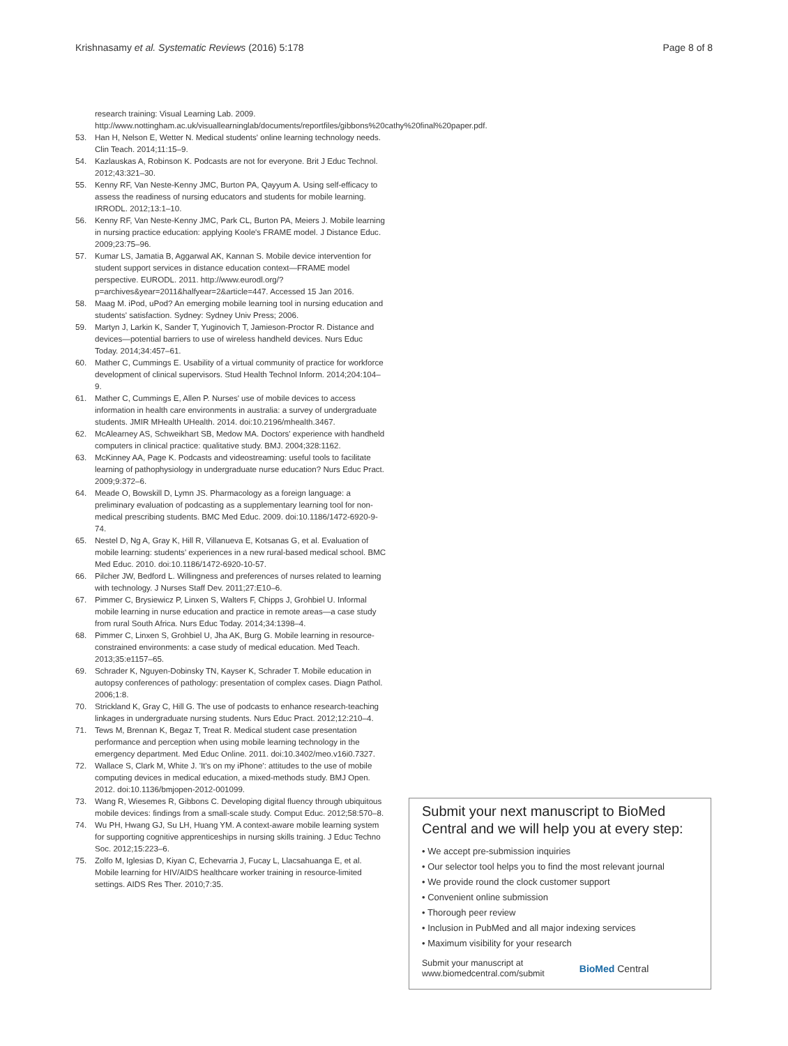Krishnasamy et al. Systematic Reviews (2016) 5:178 Page 8 of 8
research training: Visual Learning Lab. 2009. http://www.nottingham.ac.uk/visuallearninglab/documents/reportfiles/gibbons%20cathy%20final%20paper.pdf.
53. Han H, Nelson E, Wetter N. Medical students' online learning technology needs. Clin Teach. 2014;11:15–9.
54. Kazlauskas A, Robinson K. Podcasts are not for everyone. Brit J Educ Technol. 2012;43:321–30.
55. Kenny RF, Van Neste-Kenny JMC, Burton PA, Qayyum A. Using self-efficacy to assess the readiness of nursing educators and students for mobile learning. IRRODL. 2012;13:1–10.
56. Kenny RF, Van Neste-Kenny JMC, Park CL, Burton PA, Meiers J. Mobile learning in nursing practice education: applying Koole's FRAME model. J Distance Educ. 2009;23:75–96.
57. Kumar LS, Jamatia B, Aggarwal AK, Kannan S. Mobile device intervention for student support services in distance education context—FRAME model perspective. EURODL. 2011. http://www.eurodl.org/?p=archives&year=2011&halfyear=2&article=447. Accessed 15 Jan 2016.
58. Maag M. iPod, uPod? An emerging mobile learning tool in nursing education and students' satisfaction. Sydney: Sydney Univ Press; 2006.
59. Martyn J, Larkin K, Sander T, Yuginovich T, Jamieson-Proctor R. Distance and devices—potential barriers to use of wireless handheld devices. Nurs Educ Today. 2014;34:457–61.
60. Mather C, Cummings E. Usability of a virtual community of practice for workforce development of clinical supervisors. Stud Health Technol Inform. 2014;204:104–9.
61. Mather C, Cummings E, Allen P. Nurses' use of mobile devices to access information in health care environments in australia: a survey of undergraduate students. JMIR MHealth UHealth. 2014. doi:10.2196/mhealth.3467.
62. McAlearney AS, Schweikhart SB, Medow MA. Doctors' experience with handheld computers in clinical practice: qualitative study. BMJ. 2004;328:1162.
63. McKinney AA, Page K. Podcasts and videostreaming: useful tools to facilitate learning of pathophysiology in undergraduate nurse education? Nurs Educ Pract. 2009;9:372–6.
64. Meade O, Bowskill D, Lymn JS. Pharmacology as a foreign language: a preliminary evaluation of podcasting as a supplementary learning tool for non-medical prescribing students. BMC Med Educ. 2009. doi:10.1186/1472-6920-9-74.
65. Nestel D, Ng A, Gray K, Hill R, Villanueva E, Kotsanas G, et al. Evaluation of mobile learning: students' experiences in a new rural-based medical school. BMC Med Educ. 2010. doi:10.1186/1472-6920-10-57.
66. Pilcher JW, Bedford L. Willingness and preferences of nurses related to learning with technology. J Nurses Staff Dev. 2011;27:E10–6.
67. Pimmer C, Brysiewicz P, Linxen S, Walters F, Chipps J, Grohbiel U. Informal mobile learning in nurse education and practice in remote areas—a case study from rural South Africa. Nurs Educ Today. 2014;34:1398–4.
68. Pimmer C, Linxen S, Grohbiel U, Jha AK, Burg G. Mobile learning in resource-constrained environments: a case study of medical education. Med Teach. 2013;35:e1157–65.
69. Schrader K, Nguyen-Dobinsky TN, Kayser K, Schrader T. Mobile education in autopsy conferences of pathology: presentation of complex cases. Diagn Pathol. 2006;1:8.
70. Strickland K, Gray C, Hill G. The use of podcasts to enhance research-teaching linkages in undergraduate nursing students. Nurs Educ Pract. 2012;12:210–4.
71. Tews M, Brennan K, Begaz T, Treat R. Medical student case presentation performance and perception when using mobile learning technology in the emergency department. Med Educ Online. 2011. doi:10.3402/meo.v16i0.7327.
72. Wallace S, Clark M, White J. 'It's on my iPhone': attitudes to the use of mobile computing devices in medical education, a mixed-methods study. BMJ Open. 2012. doi:10.1136/bmjopen-2012-001099.
73. Wang R, Wiesemes R, Gibbons C. Developing digital fluency through ubiquitous mobile devices: findings from a small-scale study. Comput Educ. 2012;58:570–8.
74. Wu PH, Hwang GJ, Su LH, Huang YM. A context-aware mobile learning system for supporting cognitive apprenticeships in nursing skills training. J Educ Techno Soc. 2012;15:223–6.
75. Zolfo M, Iglesias D, Kiyan C, Echevarria J, Fucay L, Llacsahuanga E, et al. Mobile learning for HIV/AIDS healthcare worker training in resource-limited settings. AIDS Res Ther. 2010;7:35.
Submit your next manuscript to BioMed Central and we will help you at every step:
• We accept pre-submission inquiries
• Our selector tool helps you to find the most relevant journal
• We provide round the clock customer support
• Convenient online submission
• Thorough peer review
• Inclusion in PubMed and all major indexing services
• Maximum visibility for your research
Submit your manuscript at
www.biomedcentral.com/submit
BioMed Central